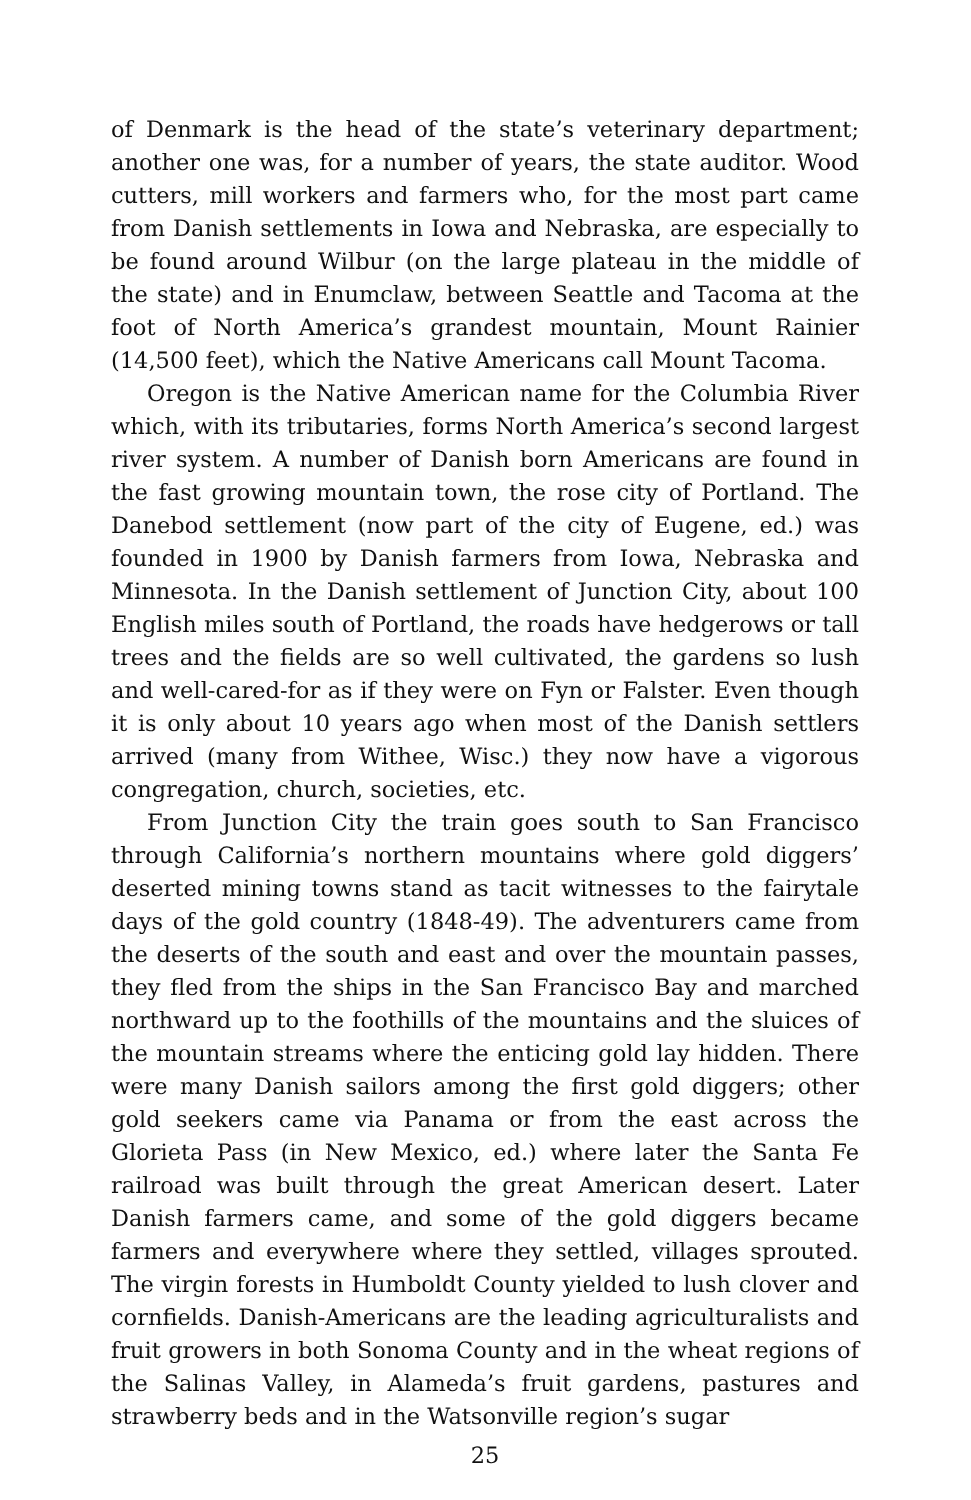of Denmark is the head of the state’s veterinary department; another one was, for a number of years, the state auditor. Wood cutters, mill workers and farmers who, for the most part came from Danish settlements in Iowa and Nebraska, are especially to be found around Wilbur (on the large plateau in the middle of the state) and in Enumclaw, between Seattle and Tacoma at the foot of North America’s grandest mountain, Mount Rainier (14,500 feet), which the Native Americans call Mount Tacoma.
Oregon is the Native American name for the Columbia River which, with its tributaries, forms North America’s second largest river system. A number of Danish born Americans are found in the fast growing mountain town, the rose city of Portland. The Danebod settlement (now part of the city of Eugene, ed.) was founded in 1900 by Danish farmers from Iowa, Nebraska and Minnesota. In the Danish settlement of Junction City, about 100 English miles south of Portland, the roads have hedgerows or tall trees and the fields are so well cultivated, the gardens so lush and well-cared-for as if they were on Fyn or Falster. Even though it is only about 10 years ago when most of the Danish settlers arrived (many from Withee, Wisc.) they now have a vigorous congregation, church, societies, etc.
From Junction City the train goes south to San Francisco through California’s northern mountains where gold diggers’ deserted mining towns stand as tacit witnesses to the fairytale days of the gold country (1848-49). The adventurers came from the deserts of the south and east and over the mountain passes, they fled from the ships in the San Francisco Bay and marched northward up to the foothills of the mountains and the sluices of the mountain streams where the enticing gold lay hidden. There were many Danish sailors among the first gold diggers; other gold seekers came via Panama or from the east across the Glorieta Pass (in New Mexico, ed.) where later the Santa Fe railroad was built through the great American desert. Later Danish farmers came, and some of the gold diggers became farmers and everywhere where they settled, villages sprouted. The virgin forests in Humboldt County yielded to lush clover and cornfields. Danish-Americans are the leading agriculturalists and fruit growers in both Sonoma County and in the wheat regions of the Salinas Valley, in Alameda’s fruit gardens, pastures and strawberry beds and in the Watsonville region’s sugar
25